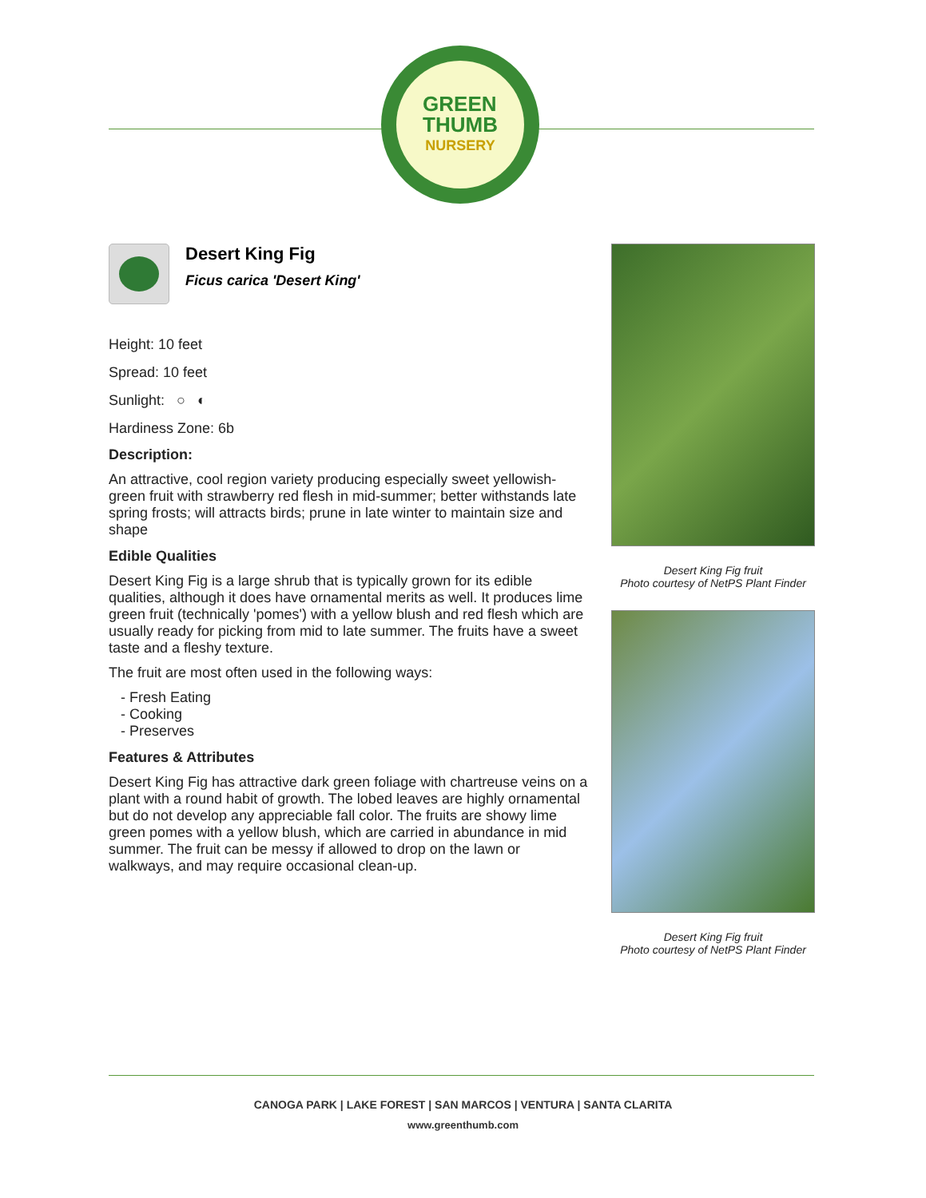GREEN
THUMB
NURSERY
Desert King Fig
Ficus carica 'Desert King'
Height: 10 feet
Spread: 10 feet
Sunlight: ○ ◐
Hardiness Zone: 6b
Description:
An attractive, cool region variety producing especially sweet yellowish-green fruit with strawberry red flesh in mid-summer; better withstands late spring frosts; will attracts birds; prune in late winter to maintain size and shape
Edible Qualities
Desert King Fig is a large shrub that is typically grown for its edible qualities, although it does have ornamental merits as well. It produces lime green fruit (technically 'pomes') with a yellow blush and red flesh which are usually ready for picking from mid to late summer. The fruits have a sweet taste and a fleshy texture.
The fruit are most often used in the following ways:
- Fresh Eating
- Cooking
- Preserves
Features & Attributes
Desert King Fig has attractive dark green foliage with chartreuse veins on a plant with a round habit of growth. The lobed leaves are highly ornamental but do not develop any appreciable fall color. The fruits are showy lime green pomes with a yellow blush, which are carried in abundance in mid summer. The fruit can be messy if allowed to drop on the lawn or walkways, and may require occasional clean-up.
Desert King Fig fruit
Photo courtesy of NetPS Plant Finder
Desert King Fig fruit
Photo courtesy of NetPS Plant Finder
CANOGA PARK | LAKE FOREST | SAN MARCOS | VENTURA | SANTA CLARITA
www.greenthumb.com